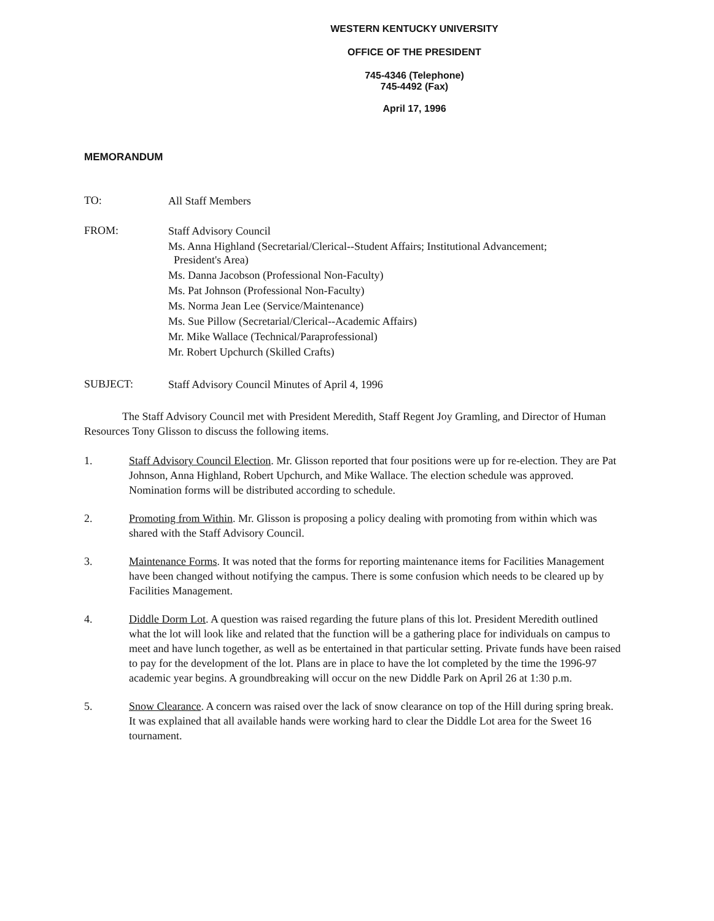WESTERN KENTUCKY UNIVERSITY
OFFICE OF THE PRESIDENT
745-4346 (Telephone)
745-4492 (Fax)
April 17, 1996
MEMORANDUM
TO:
All Staff Members
FROM:
Staff Advisory Council
Ms. Anna Highland (Secretarial/Clerical--Student Affairs; Institutional Advancement;
President's Area)
Ms. Danna Jacobson (Professional Non-Faculty)
Ms. Pat Johnson (Professional Non-Faculty)
Ms. Norma Jean Lee (Service/Maintenance)
Ms. Sue Pillow (Secretarial/Clerical--Academic Affairs)
Mr. Mike Wallace (Technical/Paraprofessional)
Mr. Robert Upchurch (Skilled Crafts)
SUBJECT:
Staff Advisory Council Minutes of April 4, 1996
The Staff Advisory Council met with President Meredith, Staff Regent Joy Gramling, and Director of Human Resources Tony Glisson to discuss the following items.
1. Staff Advisory Council Election. Mr. Glisson reported that four positions were up for re-election. They are Pat Johnson, Anna Highland, Robert Upchurch, and Mike Wallace. The election schedule was approved. Nomination forms will be distributed according to schedule.
2. Promoting from Within. Mr. Glisson is proposing a policy dealing with promoting from within which was shared with the Staff Advisory Council.
3. Maintenance Forms. It was noted that the forms for reporting maintenance items for Facilities Management have been changed without notifying the campus. There is some confusion which needs to be cleared up by Facilities Management.
4. Diddle Dorm Lot. A question was raised regarding the future plans of this lot. President Meredith outlined what the lot will look like and related that the function will be a gathering place for individuals on campus to meet and have lunch together, as well as be entertained in that particular setting. Private funds have been raised to pay for the development of the lot. Plans are in place to have the lot completed by the time the 1996-97 academic year begins. A groundbreaking will occur on the new Diddle Park on April 26 at 1:30 p.m.
5. Snow Clearance. A concern was raised over the lack of snow clearance on top of the Hill during spring break. It was explained that all available hands were working hard to clear the Diddle Lot area for the Sweet 16 tournament.